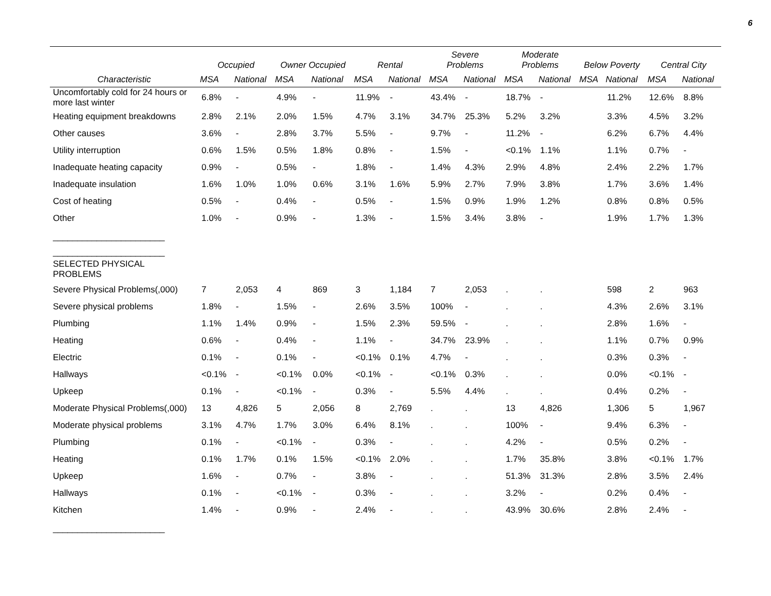6
| | Occupied | | Owner Occupied | | Rental | | Severe Problems | | Moderate Problems | | Below Poverty | | Central City | |
| --- | --- | --- | --- | --- | --- | --- | --- | --- | --- | --- | --- | --- | --- | --- |
| Characteristic | MSA | National | MSA | National | MSA | National | MSA | National | MSA | National | MSA | National | MSA | National |
| Uncomfortably cold for 24 hours or more last winter | 6.8% | - | 4.9% | - | 11.9% | - | 43.4% | - | 18.7% | - | | 11.2% | 12.6% | 8.8% |
| Heating equipment breakdowns | 2.8% | 2.1% | 2.0% | 1.5% | 4.7% | 3.1% | 34.7% | 25.3% | 5.2% | 3.2% | | 3.3% | 4.5% | 3.2% |
| Other causes | 3.6% | - | 2.8% | 3.7% | 5.5% | - | 9.7% | - | 11.2% | - | | 6.2% | 6.7% | 4.4% |
| Utility interruption | 0.6% | 1.5% | 0.5% | 1.8% | 0.8% | - | 1.5% | - | <0.1% | 1.1% | | 1.1% | 0.7% | - |
| Inadequate heating capacity | 0.9% | - | 0.5% | - | 1.8% | - | 1.4% | 4.3% | 2.9% | 4.8% | | 2.4% | 2.2% | 1.7% |
| Inadequate insulation | 1.6% | 1.0% | 1.0% | 0.6% | 3.1% | 1.6% | 5.9% | 2.7% | 7.9% | 3.8% | | 1.7% | 3.6% | 1.4% |
| Cost of heating | 0.5% | - | 0.4% | - | 0.5% | - | 1.5% | 0.9% | 1.9% | 1.2% | | 0.8% | 0.8% | 0.5% |
| Other | 1.0% | - | 0.9% | - | 1.3% | - | 1.5% | 3.4% | 3.8% | - | | 1.9% | 1.7% | 1.3% |
| _______________________ | | | | | | | | | | | | | | |
| _______________________ | | | | | | | | | | | | | | |
| SELECTED PHYSICAL PROBLEMS | | | | | | | | | | | | | | |
| Severe Physical Problems(,000) | 7 | 2,053 | 4 | 869 | 3 | 1,184 | 7 | 2,053 | . | . | | 598 | 2 | 963 |
| Severe physical problems | 1.8% | - | 1.5% | - | 2.6% | 3.5% | 100% | - | . | . | | 4.3% | 2.6% | 3.1% |
| Plumbing | 1.1% | 1.4% | 0.9% | - | 1.5% | 2.3% | 59.5% | - | . | . | | 2.8% | 1.6% | - |
| Heating | 0.6% | - | 0.4% | - | 1.1% | - | 34.7% | 23.9% | . | . | | 1.1% | 0.7% | 0.9% |
| Electric | 0.1% | - | 0.1% | - | <0.1% | 0.1% | 4.7% | - | . | . | | 0.3% | 0.3% | - |
| Hallways | <0.1% | - | <0.1% | 0.0% | <0.1% | - | <0.1% | 0.3% | . | . | | 0.0% | <0.1% | - |
| Upkeep | 0.1% | - | <0.1% | - | 0.3% | - | 5.5% | 4.4% | . | . | | 0.4% | 0.2% | - |
| Moderate Physical Problems(,000) | 13 | 4,826 | 5 | 2,056 | 8 | 2,769 | . | . | 13 | 4,826 | | 1,306 | 5 | 1,967 |
| Moderate physical problems | 3.1% | 4.7% | 1.7% | 3.0% | 6.4% | 8.1% | . | . | 100% | - | | 9.4% | 6.3% | - |
| Plumbing | 0.1% | - | <0.1% | - | 0.3% | - | . | . | 4.2% | - | | 0.5% | 0.2% | - |
| Heating | 0.1% | 1.7% | 0.1% | 1.5% | <0.1% | 2.0% | . | . | 1.7% | 35.8% | | 3.8% | <0.1% | 1.7% |
| Upkeep | 1.6% | - | 0.7% | - | 3.8% | - | . | . | 51.3% | 31.3% | | 2.8% | 3.5% | 2.4% |
| Hallways | 0.1% | - | <0.1% | - | 0.3% | - | . | . | 3.2% | - | | 0.2% | 0.4% | - |
| Kitchen | 1.4% | - | 0.9% | - | 2.4% | - | . | . | 43.9% | 30.6% | | 2.8% | 2.4% | - |
| _______________________ | | | | | | | | | | | | | | |